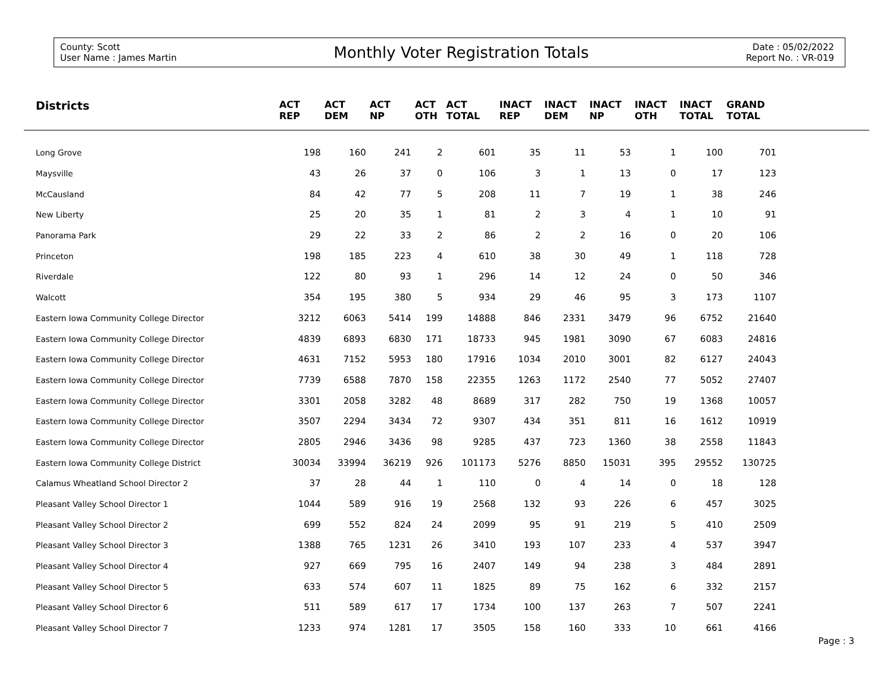County: Scott
User Name : James Martin
Monthly Voter Registration Totals
Date : 05/02/2022
Report No. : VR-019
| Districts | ACT REP | ACT DEM | ACT NP | ACT OTH | ACT TOTAL | INACT REP | INACT DEM | INACT NP | INACT OTH | INACT TOTAL | GRAND TOTAL | |
| --- | --- | --- | --- | --- | --- | --- | --- | --- | --- | --- | --- | --- |
| Long Grove | 198 | 160 | 241 | 2 | 601 | 35 | 11 | 53 | 1 | 100 | 701 | |
| Maysville | 43 | 26 | 37 | 0 | 106 | 3 | 1 | 13 | 0 | 17 | 123 | |
| McCausland | 84 | 42 | 77 | 5 | 208 | 11 | 7 | 19 | 1 | 38 | 246 | |
| New Liberty | 25 | 20 | 35 | 1 | 81 | 2 | 3 | 4 | 1 | 10 | 91 | |
| Panorama Park | 29 | 22 | 33 | 2 | 86 | 2 | 2 | 16 | 0 | 20 | 106 | |
| Princeton | 198 | 185 | 223 | 4 | 610 | 38 | 30 | 49 | 1 | 118 | 728 | |
| Riverdale | 122 | 80 | 93 | 1 | 296 | 14 | 12 | 24 | 0 | 50 | 346 | |
| Walcott | 354 | 195 | 380 | 5 | 934 | 29 | 46 | 95 | 3 | 173 | 1107 | |
| Eastern Iowa Community College Director | 3212 | 6063 | 5414 | 199 | 14888 | 846 | 2331 | 3479 | 96 | 6752 | 21640 | |
| Eastern Iowa Community College Director | 4839 | 6893 | 6830 | 171 | 18733 | 945 | 1981 | 3090 | 67 | 6083 | 24816 | |
| Eastern Iowa Community College Director | 4631 | 7152 | 5953 | 180 | 17916 | 1034 | 2010 | 3001 | 82 | 6127 | 24043 | |
| Eastern Iowa Community College Director | 7739 | 6588 | 7870 | 158 | 22355 | 1263 | 1172 | 2540 | 77 | 5052 | 27407 | |
| Eastern Iowa Community College Director | 3301 | 2058 | 3282 | 48 | 8689 | 317 | 282 | 750 | 19 | 1368 | 10057 | |
| Eastern Iowa Community College Director | 3507 | 2294 | 3434 | 72 | 9307 | 434 | 351 | 811 | 16 | 1612 | 10919 | |
| Eastern Iowa Community College Director | 2805 | 2946 | 3436 | 98 | 9285 | 437 | 723 | 1360 | 38 | 2558 | 11843 | |
| Eastern Iowa Community College District | 30034 | 33994 | 36219 | 926 | 101173 | 5276 | 8850 | 15031 | 395 | 29552 | 130725 | |
| Calamus Wheatland School Director 2 | 37 | 28 | 44 | 1 | 110 | 0 | 4 | 14 | 0 | 18 | 128 | |
| Pleasant Valley School Director 1 | 1044 | 589 | 916 | 19 | 2568 | 132 | 93 | 226 | 6 | 457 | 3025 | |
| Pleasant Valley School Director 2 | 699 | 552 | 824 | 24 | 2099 | 95 | 91 | 219 | 5 | 410 | 2509 | |
| Pleasant Valley School Director 3 | 1388 | 765 | 1231 | 26 | 3410 | 193 | 107 | 233 | 4 | 537 | 3947 | |
| Pleasant Valley School Director 4 | 927 | 669 | 795 | 16 | 2407 | 149 | 94 | 238 | 3 | 484 | 2891 | |
| Pleasant Valley School Director 5 | 633 | 574 | 607 | 11 | 1825 | 89 | 75 | 162 | 6 | 332 | 2157 | |
| Pleasant Valley School Director 6 | 511 | 589 | 617 | 17 | 1734 | 100 | 137 | 263 | 7 | 507 | 2241 | |
| Pleasant Valley School Director 7 | 1233 | 974 | 1281 | 17 | 3505 | 158 | 160 | 333 | 10 | 661 | 4166 | |
Page : 3